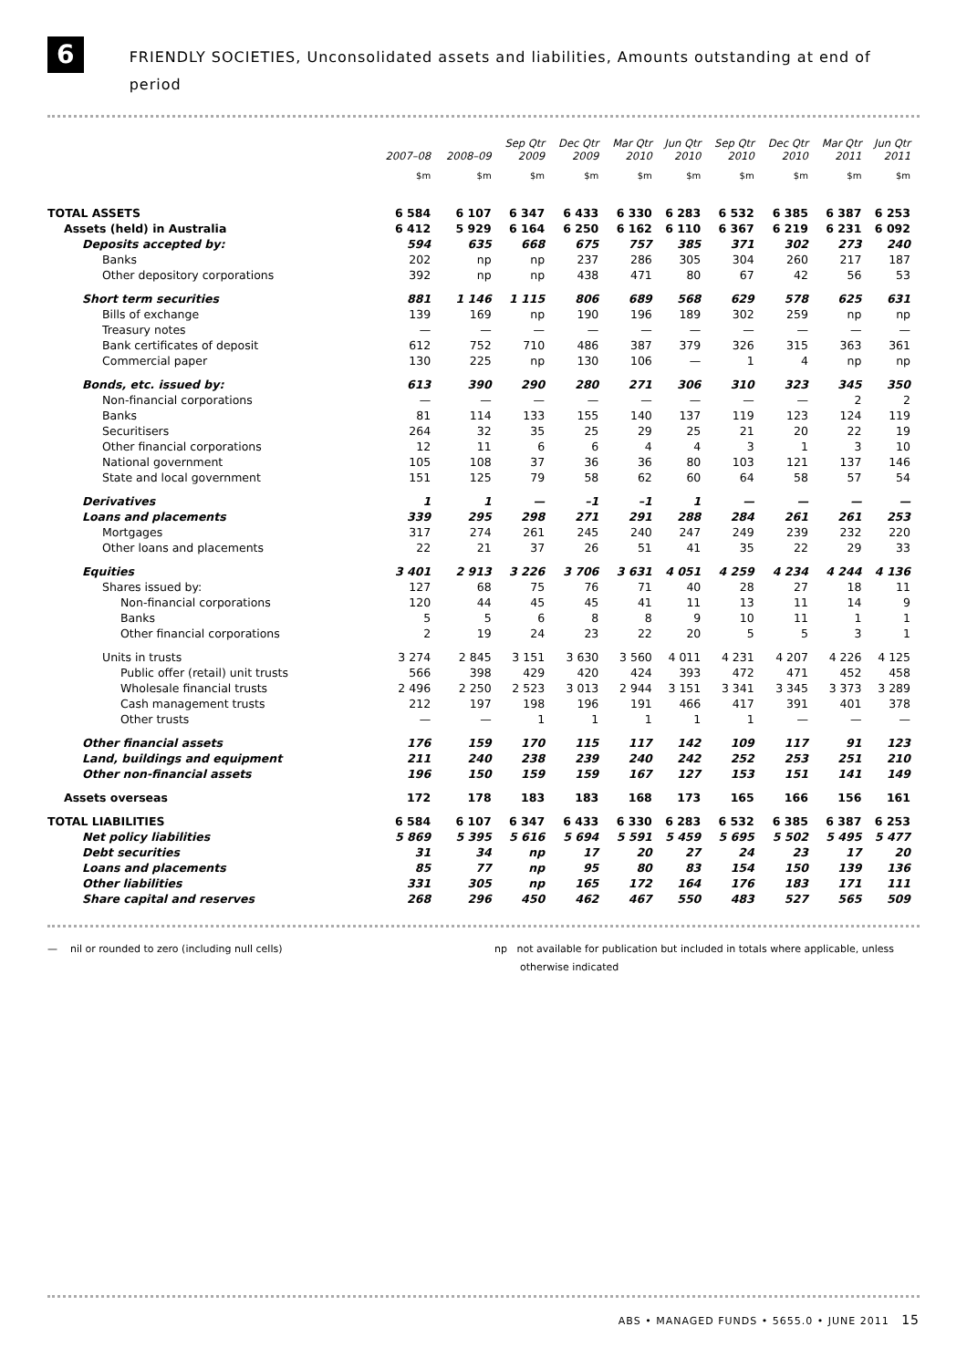6
FRIENDLY SOCIETIES, Unconsolidated assets and liabilities, Amounts outstanding at end of period
| | 2007–08 | 2008–09 | Sep Qtr 2009 | Dec Qtr 2009 | Mar Qtr 2010 | Jun Qtr 2010 | Sep Qtr 2010 | Dec Qtr 2010 | Mar Qtr 2011 | Jun Qtr 2011 |
| --- | --- | --- | --- | --- | --- | --- | --- | --- | --- | --- |
| | $m | $m | $m | $m | $m | $m | $m | $m | $m | $m |
| TOTAL ASSETS | 6 584 | 6 107 | 6 347 | 6 433 | 6 330 | 6 283 | 6 532 | 6 385 | 6 387 | 6 253 |
| Assets (held) in Australia | 6 412 | 5 929 | 6 164 | 6 250 | 6 162 | 6 110 | 6 367 | 6 219 | 6 231 | 6 092 |
| Deposits accepted by: | 594 | 635 | 668 | 675 | 757 | 385 | 371 | 302 | 273 | 240 |
| Banks | 202 | np | np | 237 | 286 | 305 | 304 | 260 | 217 | 187 |
| Other depository corporations | 392 | np | np | 438 | 471 | 80 | 67 | 42 | 56 | 53 |
| Short term securities | 881 | 1 146 | 1 115 | 806 | 689 | 568 | 629 | 578 | 625 | 631 |
| Bills of exchange | 139 | 169 | np | 190 | 196 | 189 | 302 | 259 | np | np |
| Treasury notes | — | — | — | — | — | — | — | — | — | — |
| Bank certificates of deposit | 612 | 752 | 710 | 486 | 387 | 379 | 326 | 315 | 363 | 361 |
| Commercial paper | 130 | 225 | np | 130 | 106 | — | 1 | 4 | np | np |
| Bonds, etc. issued by: | 613 | 390 | 290 | 280 | 271 | 306 | 310 | 323 | 345 | 350 |
| Non-financial corporations | — | — | — | — | — | — | — | — | 2 | 2 |
| Banks | 81 | 114 | 133 | 155 | 140 | 137 | 119 | 123 | 124 | 119 |
| Securitisers | 264 | 32 | 35 | 25 | 29 | 25 | 21 | 20 | 22 | 19 |
| Other financial corporations | 12 | 11 | 6 | 6 | 4 | 4 | 3 | 1 | 3 | 10 |
| National government | 105 | 108 | 37 | 36 | 36 | 80 | 103 | 121 | 137 | 146 |
| State and local government | 151 | 125 | 79 | 58 | 62 | 60 | 64 | 58 | 57 | 54 |
| Derivatives | 1 | 1 | — | –1 | –1 | 1 | — | — | — | — |
| Loans and placements | 339 | 295 | 298 | 271 | 291 | 288 | 284 | 261 | 261 | 253 |
| Mortgages | 317 | 274 | 261 | 245 | 240 | 247 | 249 | 239 | 232 | 220 |
| Other loans and placements | 22 | 21 | 37 | 26 | 51 | 41 | 35 | 22 | 29 | 33 |
| Equities | 3 401 | 2 913 | 3 226 | 3 706 | 3 631 | 4 051 | 4 259 | 4 234 | 4 244 | 4 136 |
| Shares issued by: | 127 | 68 | 75 | 76 | 71 | 40 | 28 | 27 | 18 | 11 |
| Non-financial corporations | 120 | 44 | 45 | 45 | 41 | 11 | 13 | 11 | 14 | 9 |
| Banks | 5 | 5 | 6 | 8 | 8 | 9 | 10 | 11 | 1 | 1 |
| Other financial corporations | 2 | 19 | 24 | 23 | 22 | 20 | 5 | 5 | 3 | 1 |
| Units in trusts | 3 274 | 2 845 | 3 151 | 3 630 | 3 560 | 4 011 | 4 231 | 4 207 | 4 226 | 4 125 |
| Public offer (retail) unit trusts | 566 | 398 | 429 | 420 | 424 | 393 | 472 | 471 | 452 | 458 |
| Wholesale financial trusts | 2 496 | 2 250 | 2 523 | 3 013 | 2 944 | 3 151 | 3 341 | 3 345 | 3 373 | 3 289 |
| Cash management trusts | 212 | 197 | 198 | 196 | 191 | 466 | 417 | 391 | 401 | 378 |
| Other trusts | — | — | 1 | 1 | 1 | 1 | 1 | — | — | — |
| Other financial assets | 176 | 159 | 170 | 115 | 117 | 142 | 109 | 117 | 91 | 123 |
| Land, buildings and equipment | 211 | 240 | 238 | 239 | 240 | 242 | 252 | 253 | 251 | 210 |
| Other non-financial assets | 196 | 150 | 159 | 159 | 167 | 127 | 153 | 151 | 141 | 149 |
| Assets overseas | 172 | 178 | 183 | 183 | 168 | 173 | 165 | 166 | 156 | 161 |
| TOTAL LIABILITIES | 6 584 | 6 107 | 6 347 | 6 433 | 6 330 | 6 283 | 6 532 | 6 385 | 6 387 | 6 253 |
| Net policy liabilities | 5 869 | 5 395 | 5 616 | 5 694 | 5 591 | 5 459 | 5 695 | 5 502 | 5 495 | 5 477 |
| Debt securities | 31 | 34 | np | 17 | 20 | 27 | 24 | 23 | 17 | 20 |
| Loans and placements | 85 | 77 | np | 95 | 80 | 83 | 154 | 150 | 139 | 136 |
| Other liabilities | 331 | 305 | np | 165 | 172 | 164 | 176 | 183 | 171 | 111 |
| Share capital and reserves | 268 | 296 | 450 | 462 | 467 | 550 | 483 | 527 | 565 | 509 |
— nil or rounded to zero (including null cells) np not available for publication but included in totals where applicable, unless
otherwise indicated
ABS • MANAGED FUNDS • 5655.0 • JUNE 2011 15